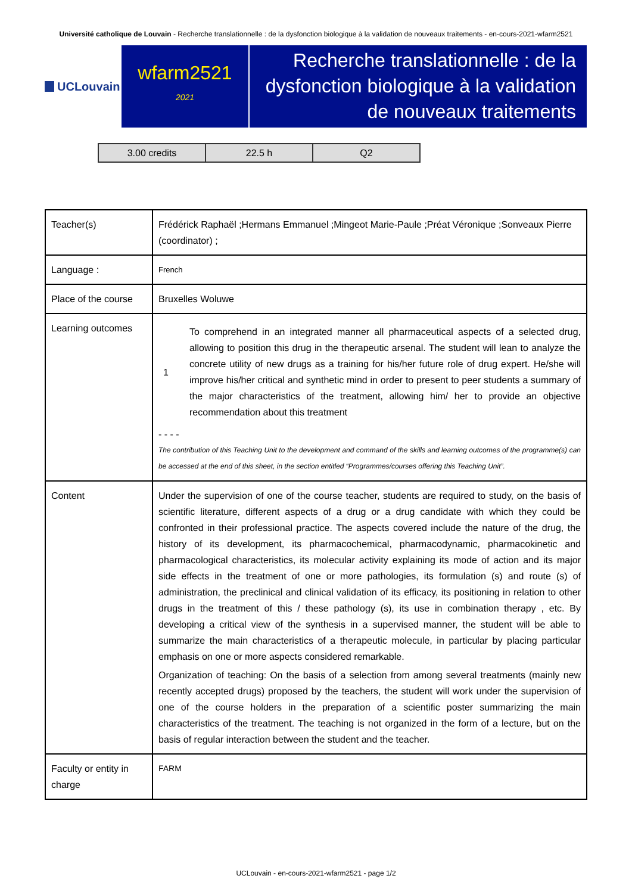Université catholique de Louvain - Recherche translationnelle : de la dysfonction biologique à la validation de nouveaux traitements - en-cours-2021-wfarm2521
UCLouvain
wfarm2521
2021
Recherche translationnelle : de la dysfonction biologique à la validation de nouveaux traitements
| 3.00 credits | 22.5 h | Q2 |
| Teacher(s) | Frédérick Raphaël ;Hermans Emmanuel ;Mingeot Marie-Paule ;Préat Véronique ;Sonveaux Pierre (coordinator) ; |
| Language : | French |
| Place of the course | Bruxelles Woluwe |
| Learning outcomes | 1 To comprehend in an integrated manner all pharmaceutical aspects of a selected drug, allowing to position this drug in the therapeutic arsenal. The student will lean to analyze the concrete utility of new drugs as a training for his/her future role of drug expert. He/she will improve his/her critical and synthetic mind in order to present to peer students a summary of the major characteristics of the treatment, allowing him/ her to provide an objective recommendation about this treatment - - - - The contribution of this Teaching Unit to the development and command of the skills and learning outcomes of the programme(s) can be accessed at the end of this sheet, in the section entitled “Programmes/courses offering this Teaching Unit”. |
| Content | Under the supervision of one of the course teacher, students are required to study, on the basis of scientific literature, different aspects of a drug or a drug candidate with which they could be confronted in their professional practice. The aspects covered include the nature of the drug, the history of its development, its pharmacochemical, pharmacodynamic, pharmacokinetic and pharmacological characteristics, its molecular activity explaining its mode of action and its major side effects in the treatment of one or more pathologies, its formulation (s) and route (s) of administration, the preclinical and clinical validation of its efficacy, its positioning in relation to other drugs in the treatment of this / these pathology (s), its use in combination therapy , etc. By developing a critical view of the synthesis in a supervised manner, the student will be able to summarize the main characteristics of a therapeutic molecule, in particular by placing particular emphasis on one or more aspects considered remarkable. Organization of teaching: On the basis of a selection from among several treatments (mainly new recently accepted drugs) proposed by the teachers, the student will work under the supervision of one of the course holders in the preparation of a scientific poster summarizing the main characteristics of the treatment. The teaching is not organized in the form of a lecture, but on the basis of regular interaction between the student and the teacher. |
| Faculty or entity in charge | FARM |
UCLouvain - en-cours-2021-wfarm2521 - page 1/2